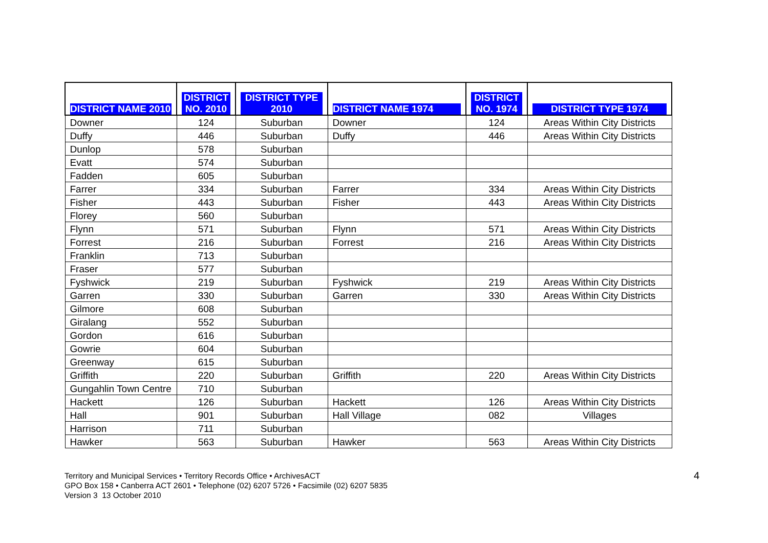| DISTRICT NAME 2010 | DISTRICT NO. 2010 | DISTRICT TYPE 2010 | DISTRICT NAME 1974 | DISTRICT NO. 1974 | DISTRICT TYPE 1974 |
| --- | --- | --- | --- | --- | --- |
| Downer | 124 | Suburban | Downer | 124 | Areas Within City Districts |
| Duffy | 446 | Suburban | Duffy | 446 | Areas Within City Districts |
| Dunlop | 578 | Suburban | | | |
| Evatt | 574 | Suburban | | | |
| Fadden | 605 | Suburban | | | |
| Farrer | 334 | Suburban | Farrer | 334 | Areas Within City Districts |
| Fisher | 443 | Suburban | Fisher | 443 | Areas Within City Districts |
| Florey | 560 | Suburban | | | |
| Flynn | 571 | Suburban | Flynn | 571 | Areas Within City Districts |
| Forrest | 216 | Suburban | Forrest | 216 | Areas Within City Districts |
| Franklin | 713 | Suburban | | | |
| Fraser | 577 | Suburban | | | |
| Fyshwick | 219 | Suburban | Fyshwick | 219 | Areas Within City Districts |
| Garren | 330 | Suburban | Garren | 330 | Areas Within City Districts |
| Gilmore | 608 | Suburban | | | |
| Giralang | 552 | Suburban | | | |
| Gordon | 616 | Suburban | | | |
| Gowrie | 604 | Suburban | | | |
| Greenway | 615 | Suburban | | | |
| Griffith | 220 | Suburban | Griffith | 220 | Areas Within City Districts |
| Gungahlin Town Centre | 710 | Suburban | | | |
| Hackett | 126 | Suburban | Hackett | 126 | Areas Within City Districts |
| Hall | 901 | Suburban | Hall Village | 082 | Villages |
| Harrison | 711 | Suburban | | | |
| Hawker | 563 | Suburban | Hawker | 563 | Areas Within City Districts |
Territory and Municipal Services • Territory Records Office • ArchivesACT
GPO Box 158 • Canberra ACT 2601 • Telephone (02) 6207 5726 • Facsimile (02) 6207 5835
Version 3 13 October 2010
4